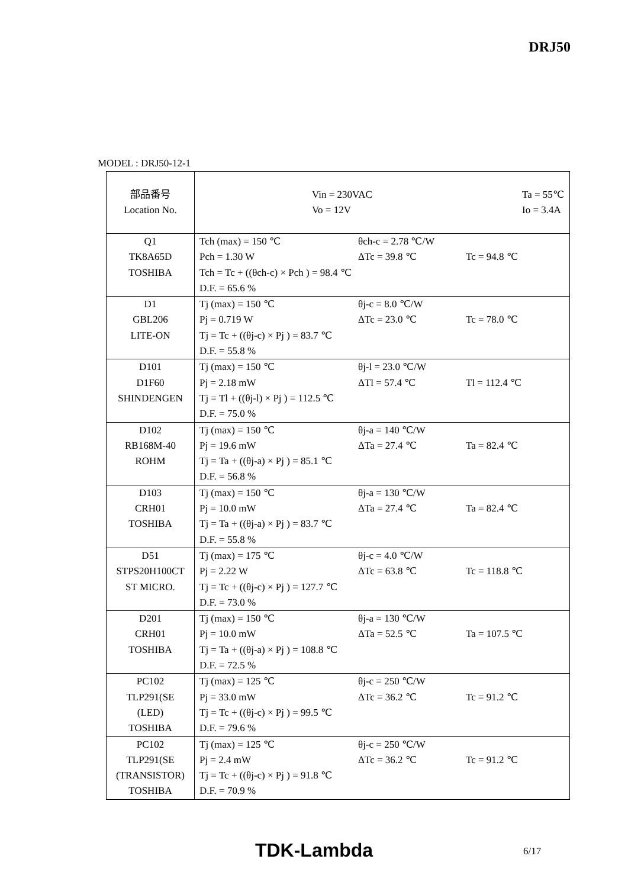DRJ50
MODEL : DRJ50-12-1
| 部品番号 Location No. | Vin = 230VAC Ta = 55℃ Vo = 12V Io = 3.4A |
| Q1 TK8A65D TOSHIBA | Tch (max) = 150 ℃ θch-c = 2.78 ℃/W Pch = 1.30 W ΔTc = 39.8 ℃ Tc = 94.8 ℃ Tch = Tc + ((θch-c) × Pch ) = 98.4 ℃ D.F. = 65.6 % |
| D1 GBL206 LITE-ON | Tj (max) = 150 ℃ θj-c = 8.0 ℃/W Pj = 0.719 W ΔTc = 23.0 ℃ Tc = 78.0 ℃ Tj = Tc + ((θj-c) × Pj ) = 83.7 ℃ D.F. = 55.8 % |
| D101 D1F60 SHINDENGEN | Tj (max) = 150 ℃ θj-l = 23.0 ℃/W Pj = 2.18 mW ΔTl = 57.4 ℃ Tl = 112.4 ℃ Tj = Tl + ((θj-l) × Pj ) = 112.5 ℃ D.F. = 75.0 % |
| D102 RB168M-40 ROHM | Tj (max) = 150 ℃ θj-a = 140 ℃/W Pj = 19.6 mW ΔTa = 27.4 ℃ Ta = 82.4 ℃ Tj = Ta + ((θj-a) × Pj ) = 85.1 ℃ D.F. = 56.8 % |
| D103 CRH01 TOSHIBA | Tj (max) = 150 ℃ θj-a = 130 ℃/W Pj = 10.0 mW ΔTa = 27.4 ℃ Ta = 82.4 ℃ Tj = Ta + ((θj-a) × Pj ) = 83.7 ℃ D.F. = 55.8 % |
| D51 STPS20H100CT ST MICRO. | Tj (max) = 175 ℃ θj-c = 4.0 ℃/W Pj = 2.22 W ΔTc = 63.8 ℃ Tc = 118.8 ℃ Tj = Tc + ((θj-c) × Pj ) = 127.7 ℃ D.F. = 73.0 % |
| D201 CRH01 TOSHIBA | Tj (max) = 150 ℃ θj-a = 130 ℃/W Pj = 10.0 mW ΔTa = 52.5 ℃ Ta = 107.5 ℃ Tj = Ta + ((θj-a) × Pj ) = 108.8 ℃ D.F. = 72.5 % |
| PC102 TLP291(SE (LED) TOSHIBA | Tj (max) = 125 ℃ θj-c = 250 ℃/W Pj = 33.0 mW ΔTc = 36.2 ℃ Tc = 91.2 ℃ Tj = Tc + ((θj-c) × Pj ) = 99.5 ℃ D.F. = 79.6 % |
| PC102 TLP291(SE (TRANSISTOR) TOSHIBA | Tj (max) = 125 ℃ θj-c = 250 ℃/W Pj = 2.4 mW ΔTc = 36.2 ℃ Tc = 91.2 ℃ Tj = Tc + ((θj-c) × Pj ) = 91.8 ℃ D.F. = 70.9 % |
TDK-Lambda 6/17